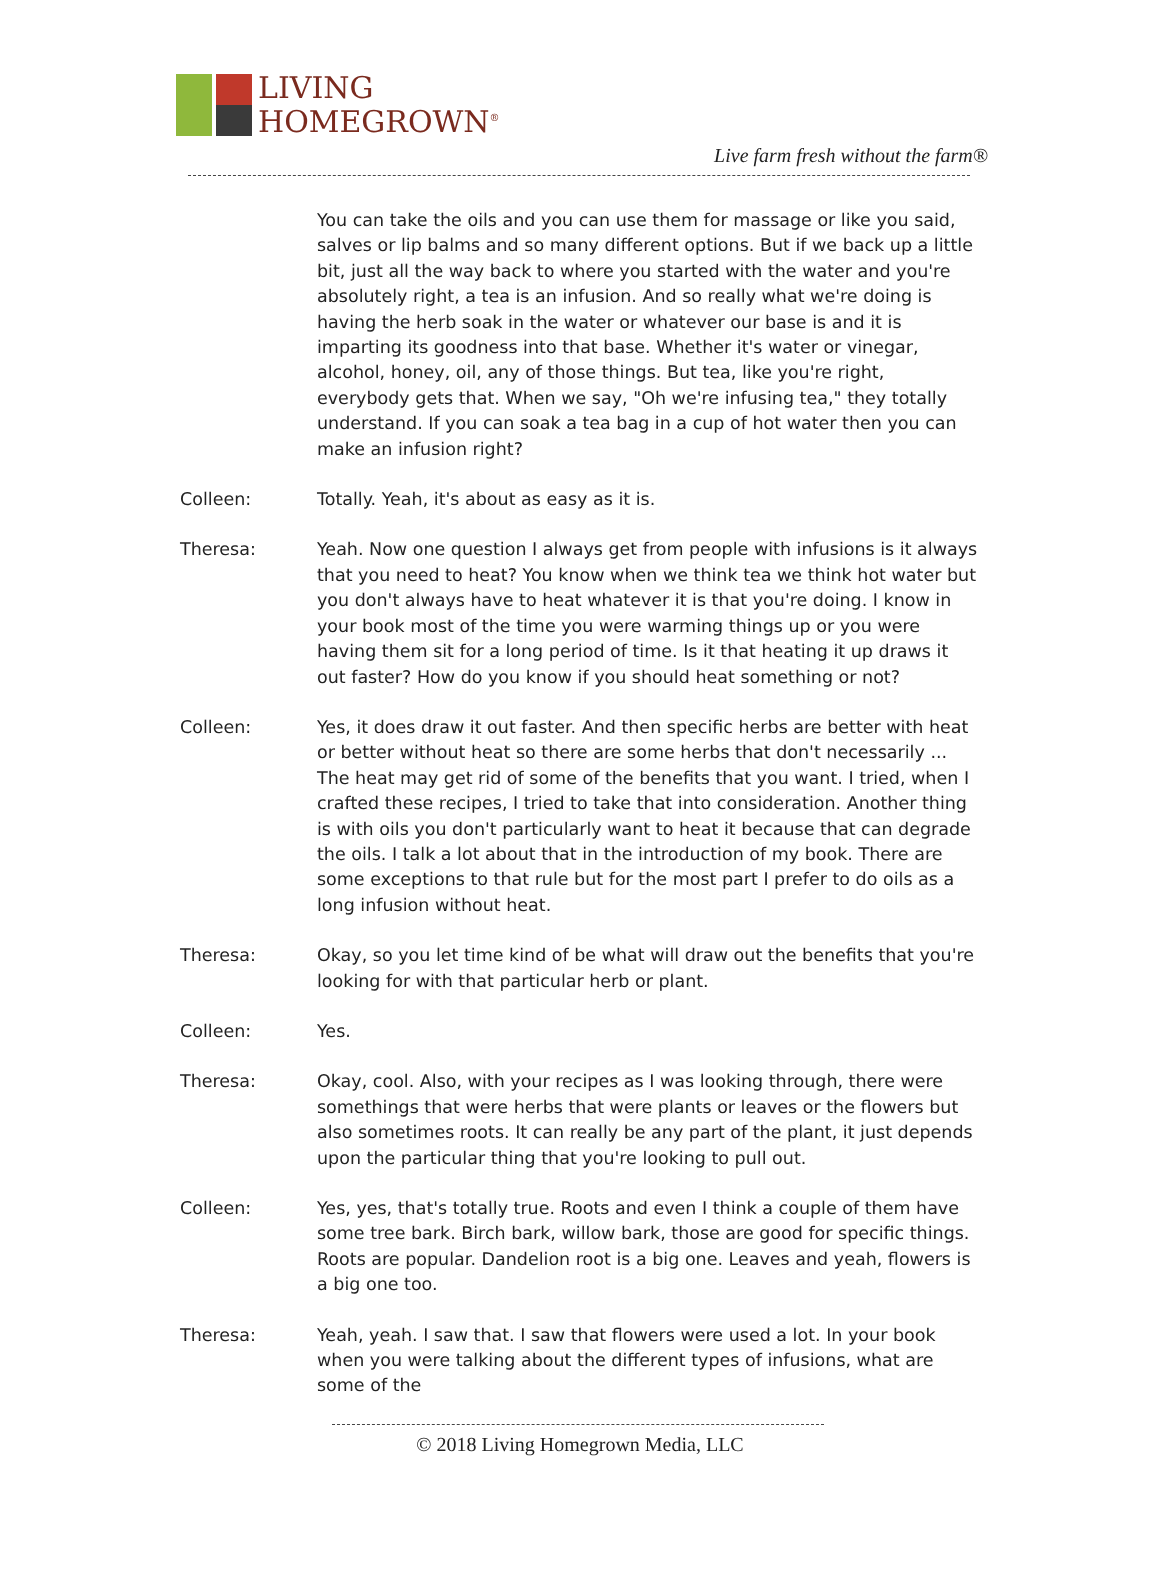LIVING
HOMEGROWN<sup>®</sup>
Live farm fresh without the farm®
You can take the oils and you can use them for massage or like you said, salves or lip balms and so many different options. But if we back up a little bit, just all the way back to where you started with the water and you're absolutely right, a tea is an infusion. And so really what we're doing is having the herb soak in the water or whatever our base is and it is imparting its goodness into that base. Whether it's water or vinegar, alcohol, honey, oil, any of those things. But tea, like you're right, everybody gets that. When we say, "Oh we're infusing tea," they totally understand. If you can soak a tea bag in a cup of hot water then you can make an infusion right?
Colleen: Totally. Yeah, it's about as easy as it is.
Theresa: Yeah. Now one question I always get from people with infusions is it always that you need to heat? You know when we think tea we think hot water but you don't always have to heat whatever it is that you're doing. I know in your book most of the time you were warming things up or you were having them sit for a long period of time. Is it that heating it up draws it out faster? How do you know if you should heat something or not?
Colleen: Yes, it does draw it out faster. And then specific herbs are better with heat or better without heat so there are some herbs that don't necessarily ... The heat may get rid of some of the benefits that you want. I tried, when I crafted these recipes, I tried to take that into consideration. Another thing is with oils you don't particularly want to heat it because that can degrade the oils. I talk a lot about that in the introduction of my book. There are some exceptions to that rule but for the most part I prefer to do oils as a long infusion without heat.
Theresa: Okay, so you let time kind of be what will draw out the benefits that you're looking for with that particular herb or plant.
Colleen: Yes.
Theresa: Okay, cool. Also, with your recipes as I was looking through, there were somethings that were herbs that were plants or leaves or the flowers but also sometimes roots. It can really be any part of the plant, it just depends upon the particular thing that you're looking to pull out.
Colleen: Yes, yes, that's totally true. Roots and even I think a couple of them have some tree bark. Birch bark, willow bark, those are good for specific things. Roots are popular. Dandelion root is a big one. Leaves and yeah, flowers is a big one too.
Theresa: Yeah, yeah. I saw that. I saw that flowers were used a lot. In your book when you were talking about the different types of infusions, what are some of the
© 2018 Living Homegrown Media, LLC